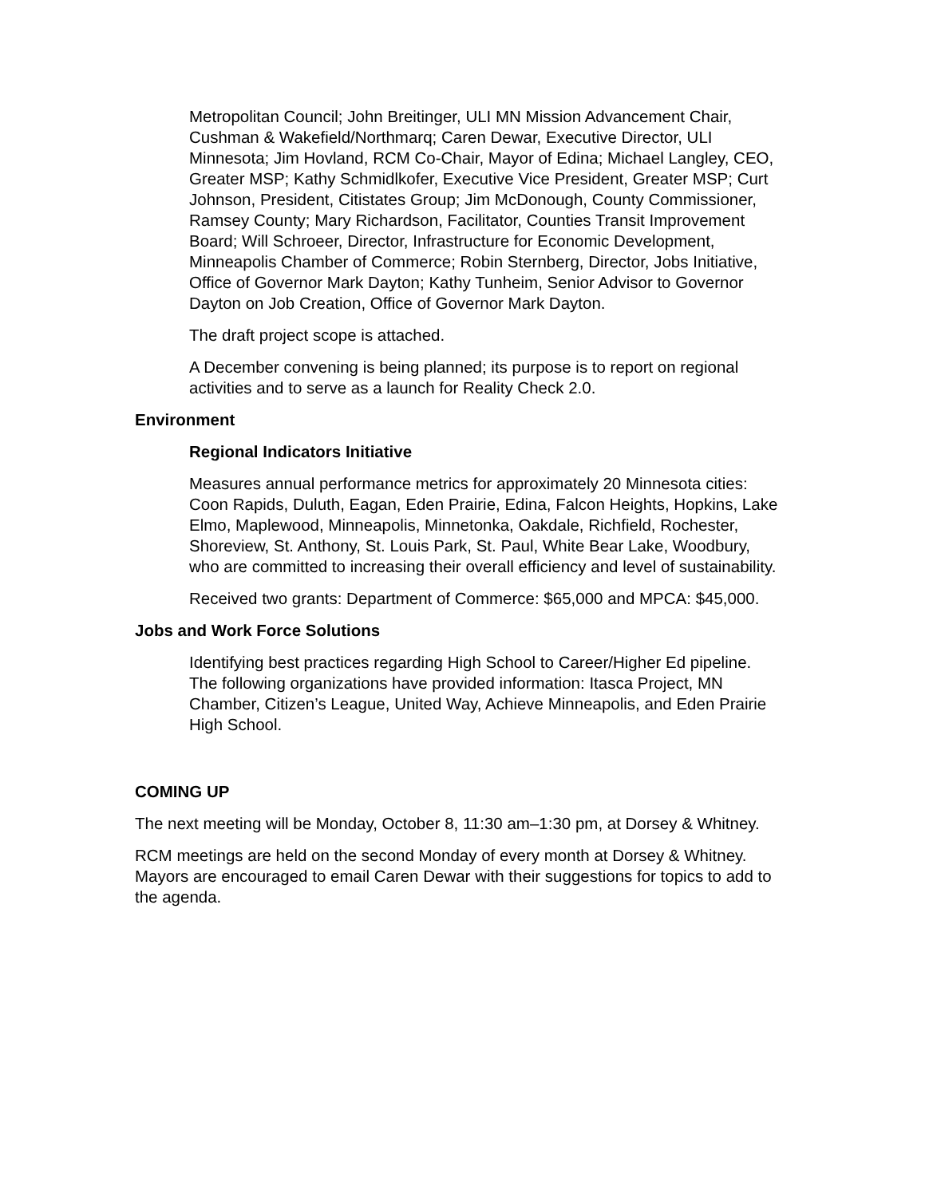Metropolitan Council; John Breitinger, ULI MN Mission Advancement Chair, Cushman & Wakefield/Northmarq; Caren Dewar, Executive Director, ULI Minnesota; Jim Hovland, RCM Co-Chair, Mayor of Edina; Michael Langley, CEO, Greater MSP; Kathy Schmidlkofer, Executive Vice President, Greater MSP; Curt Johnson, President, Citistates Group; Jim McDonough, County Commissioner, Ramsey County; Mary Richardson, Facilitator, Counties Transit Improvement Board; Will Schroeer, Director, Infrastructure for Economic Development, Minneapolis Chamber of Commerce; Robin Sternberg, Director, Jobs Initiative, Office of Governor Mark Dayton; Kathy Tunheim, Senior Advisor to Governor Dayton on Job Creation, Office of Governor Mark Dayton.
The draft project scope is attached.
A December convening is being planned; its purpose is to report on regional activities and to serve as a launch for Reality Check 2.0.
Environment
Regional Indicators Initiative
Measures annual performance metrics for approximately 20 Minnesota cities: Coon Rapids, Duluth, Eagan, Eden Prairie, Edina, Falcon Heights, Hopkins, Lake Elmo, Maplewood, Minneapolis, Minnetonka, Oakdale, Richfield, Rochester, Shoreview, St. Anthony, St. Louis Park, St. Paul, White Bear Lake, Woodbury, who are committed to increasing their overall efficiency and level of sustainability.
Received two grants: Department of Commerce: $65,000 and MPCA: $45,000.
Jobs and Work Force Solutions
Identifying best practices regarding High School to Career/Higher Ed pipeline. The following organizations have provided information: Itasca Project, MN Chamber, Citizen’s League, United Way, Achieve Minneapolis, and Eden Prairie High School.
COMING UP
The next meeting will be Monday, October 8, 11:30 am–1:30 pm, at Dorsey & Whitney.
RCM meetings are held on the second Monday of every month at Dorsey & Whitney. Mayors are encouraged to email Caren Dewar with their suggestions for topics to add to the agenda.